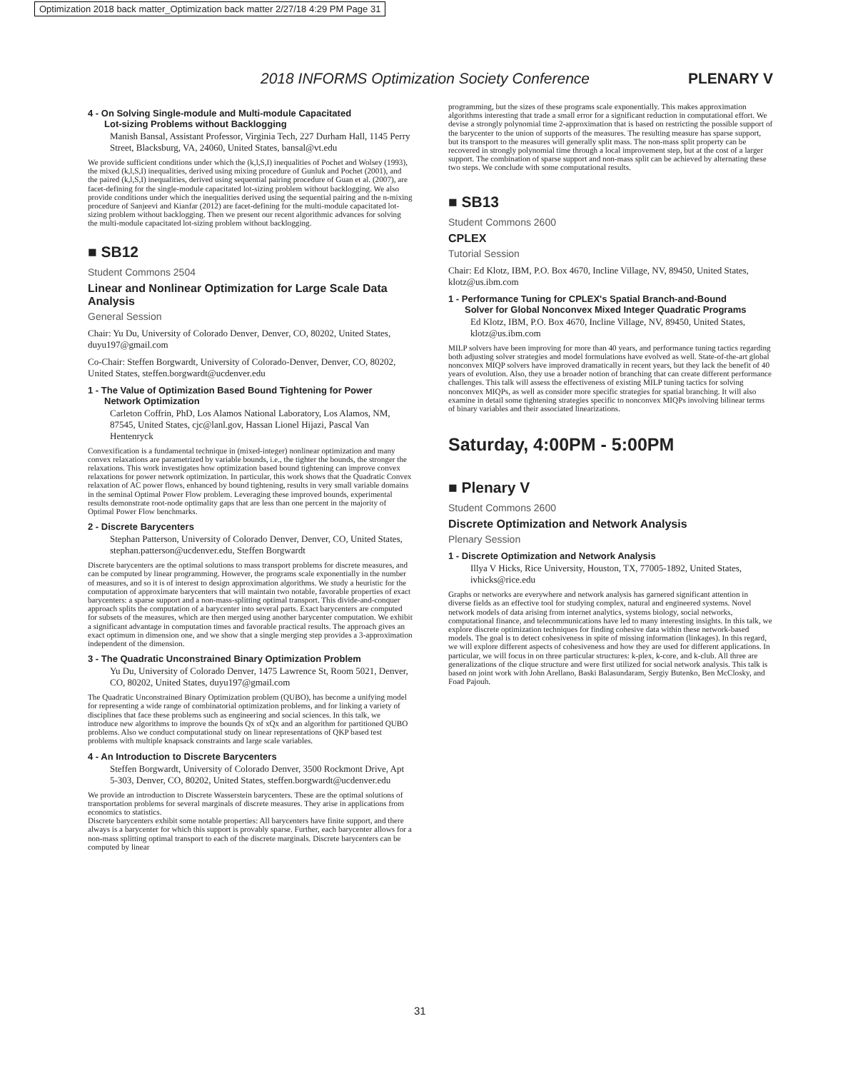Optimization 2018 back matter_Optimization back matter 2/27/18 4:29 PM Page 31
2018 INFORMS Optimization Society Conference PLENARY V
4 - On Solving Single-module and Multi-module Capacitated
Lot-sizing Problems without Backlogging
Manish Bansal, Assistant Professor, Virginia Tech, 227 Durham Hall, 1145 Perry Street, Blacksburg, VA, 24060, United States, bansal@vt.edu
We provide sufficient conditions under which the (k,l,S,I) inequalities of Pochet and Wolsey (1993), the mixed (k,l,S,I) inequalities, derived using mixing procedure of Gunluk and Pochet (2001), and the paired (k,l,S,I) inequalities, derived using sequential pairing procedure of Guan et al. (2007), are facet-defining for the single-module capacitated lot-sizing problem without backlogging. We also provide conditions under which the inequalities derived using the sequential pairing and the n-mixing procedure of Sanjeevi and Kianfar (2012) are facet-defining for the multi-module capacitated lot-sizing problem without backlogging. Then we present our recent algorithmic advances for solving the multi-module capacitated lot-sizing problem without backlogging.
■ SB12
Student Commons 2504
Linear and Nonlinear Optimization for Large Scale Data Analysis
General Session
Chair: Yu Du, University of Colorado Denver, Denver, CO, 80202, United States, duyu197@gmail.com
Co-Chair: Steffen Borgwardt, University of Colorado-Denver, Denver, CO, 80202, United States, steffen.borgwardt@ucdenver.edu
1 - The Value of Optimization Based Bound Tightening for Power
Network Optimization
Carleton Coffrin, PhD, Los Alamos National Laboratory, Los Alamos, NM, 87545, United States, cjc@lanl.gov, Hassan Lionel Hijazi, Pascal Van Hentenryck
Convexification is a fundamental technique in (mixed-integer) nonlinear optimization and many convex relaxations are parametrized by variable bounds, i.e., the tighter the bounds, the stronger the relaxations. This work investigates how optimization based bound tightening can improve convex relaxations for power network optimization. In particular, this work shows that the Quadratic Convex relaxation of AC power flows, enhanced by bound tightening, results in very small variable domains in the seminal Optimal Power Flow problem. Leveraging these improved bounds, experimental results demonstrate root-node optimality gaps that are less than one percent in the majority of Optimal Power Flow benchmarks.
2 - Discrete Barycenters
Stephan Patterson, University of Colorado Denver, Denver, CO, United States, stephan.patterson@ucdenver.edu, Steffen Borgwardt
Discrete barycenters are the optimal solutions to mass transport problems for discrete measures, and can be computed by linear programming. However, the programs scale exponentially in the number of measures, and so it is of interest to design approximation algorithms. We study a heuristic for the computation of approximate barycenters that will maintain two notable, favorable properties of exact barycenters: a sparse support and a non-mass-splitting optimal transport. This divide-and-conquer approach splits the computation of a barycenter into several parts. Exact barycenters are computed for subsets of the measures, which are then merged using another barycenter computation. We exhibit a significant advantage in computation times and favorable practical results. The approach gives an exact optimum in dimension one, and we show that a single merging step provides a 3-approximation independent of the dimension.
3 - The Quadratic Unconstrained Binary Optimization Problem
Yu Du, University of Colorado Denver, 1475 Lawrence St, Room 5021, Denver, CO, 80202, United States, duyu197@gmail.com
The Quadratic Unconstrained Binary Optimization problem (QUBO), has become a unifying model for representing a wide range of combinatorial optimization problems, and for linking a variety of disciplines that face these problems such as engineering and social sciences. In this talk, we introduce new algorithms to improve the bounds Qx of xQx and an algorithm for partitioned QUBO problems. Also we conduct computational study on linear representations of QKP based test problems with multiple knapsack constraints and large scale variables.
4 - An Introduction to Discrete Barycenters
Steffen Borgwardt, University of Colorado Denver, 3500 Rockmont Drive, Apt 5-303, Denver, CO, 80202, United States, steffen.borgwardt@ucdenver.edu
We provide an introduction to Discrete Wasserstein barycenters. These are the optimal solutions of transportation problems for several marginals of discrete measures. They arise in applications from economics to statistics.
Discrete barycenters exhibit some notable properties: All barycenters have finite support, and there always is a barycenter for which this support is provably sparse. Further, each barycenter allows for a non-mass splitting optimal transport to each of the discrete marginals. Discrete barycenters can be computed by linear
programming, but the sizes of these programs scale exponentially. This makes approximation algorithms interesting that trade a small error for a significant reduction in computational effort. We devise a strongly polynomial time 2-approximation that is based on restricting the possible support of the barycenter to the union of supports of the measures. The resulting measure has sparse support, but its transport to the measures will generally split mass. The non-mass split property can be recovered in strongly polynomial time through a local improvement step, but at the cost of a larger support. The combination of sparse support and non-mass split can be achieved by alternating these two steps. We conclude with some computational results.
■ SB13
Student Commons 2600
CPLEX
Tutorial Session
Chair: Ed Klotz, IBM, P.O. Box 4670, Incline Village, NV, 89450, United States, klotz@us.ibm.com
1 - Performance Tuning for CPLEX's Spatial Branch-and-Bound
Solver for Global Nonconvex Mixed Integer Quadratic Programs
Ed Klotz, IBM, P.O. Box 4670, Incline Village, NV, 89450, United States, klotz@us.ibm.com
MILP solvers have been improving for more than 40 years, and performance tuning tactics regarding both adjusting solver strategies and model formulations have evolved as well. State-of-the-art global nonconvex MIQP solvers have improved dramatically in recent years, but they lack the benefit of 40 years of evolution. Also, they use a broader notion of branching that can create different performance challenges. This talk will assess the effectiveness of existing MILP tuning tactics for solving nonconvex MIQPs, as well as consider more specific strategies for spatial branching. It will also examine in detail some tightening strategies specific to nonconvex MIQPs involving bilinear terms of binary variables and their associated linearizations.
Saturday, 4:00PM - 5:00PM
■ Plenary V
Student Commons 2600
Discrete Optimization and Network Analysis
Plenary Session
1 - Discrete Optimization and Network Analysis
Illya V Hicks, Rice University, Houston, TX, 77005-1892, United States, ivhicks@rice.edu
Graphs or networks are everywhere and network analysis has garnered significant attention in diverse fields as an effective tool for studying complex, natural and engineered systems. Novel network models of data arising from internet analytics, systems biology, social networks, computational finance, and telecommunications have led to many interesting insights. In this talk, we explore discrete optimization techniques for finding cohesive data within these network-based models. The goal is to detect cohesiveness in spite of missing information (linkages). In this regard, we will explore different aspects of cohesiveness and how they are used for different applications. In particular, we will focus in on three particular structures: k-plex, k-core, and k-club. All three are generalizations of the clique structure and were first utilized for social network analysis. This talk is based on joint work with John Arellano, Baski Balasundaram, Sergiy Butenko, Ben McClosky, and Foad Pajouh.
31